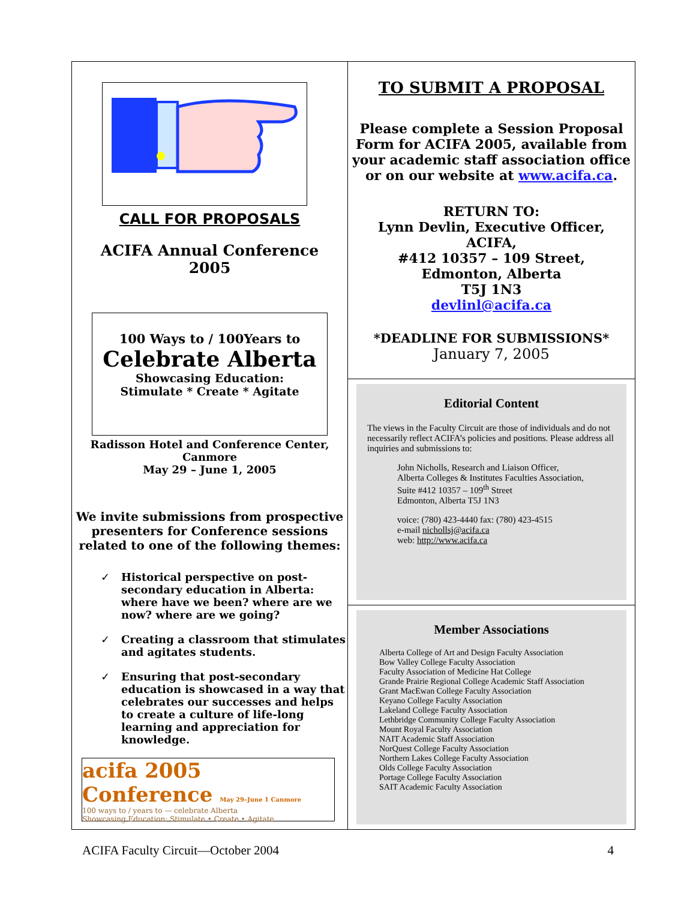CALL FOR PROPOSALS
ACIFA Annual Conference
2005
100 Ways to / 100Years to
Celebrate Alberta
Showcasing Education:
Stimulate * Create * Agitate
Radisson Hotel and Conference Center,
Canmore
May 29 – June 1, 2005
We invite submissions from prospective presenters for Conference sessions related to one of the following themes:
✓ Historical perspective on post-secondary education in Alberta: where have we been? where are we now? where are we going?
✓ Creating a classroom that stimulates and agitates students.
✓ Ensuring that post-secondary education is showcased in a way that celebrates our successes and helps to create a culture of life-long learning and appreciation for knowledge.
acifa 2005 Conference May 29–June 1 Canmore
100 ways to / years to — celebrate Alberta
Showcasing Education: Stimulate • Create • Agitate
TO SUBMIT A PROPOSAL
Please complete a Session Proposal Form for ACIFA 2005, available from your academic staff association office or on our website at www.acifa.ca.
RETURN TO:
Lynn Devlin, Executive Officer,
ACIFA,
#412 10357 – 109 Street,
Edmonton, Alberta
T5J 1N3
devlinl@acifa.ca
*DEADLINE FOR SUBMISSIONS*
January 7, 2005
Editorial Content
The views in the Faculty Circuit are those of individuals and do not necessarily reflect ACIFA’s policies and positions. Please address all inquiries and submissions to:
John Nicholls, Research and Liaison Officer,
Alberta Colleges & Institutes Faculties Association,
Suite #412 10357 – 109<sup>th</sup> Street
Edmonton, Alberta T5J 1N3
voice: (780) 423-4440 fax: (780) 423-4515
e-mail nichollsj@acifa.ca
web: http://www.acifa.ca
Member Associations
Alberta College of Art and Design Faculty Association
Bow Valley College Faculty Association
Faculty Association of Medicine Hat College
Grande Prairie Regional College Academic Staff Association
Grant MacEwan College Faculty Association
Keyano College Faculty Association
Lakeland College Faculty Association
Lethbridge Community College Faculty Association
Mount Royal Faculty Association
NAIT Academic Staff Association
NorQuest College Faculty Association
Northern Lakes College Faculty Association
Olds College Faculty Association
Portage College Faculty Association
SAIT Academic Faculty Association
ACIFA Faculty Circuit—October 2004 4